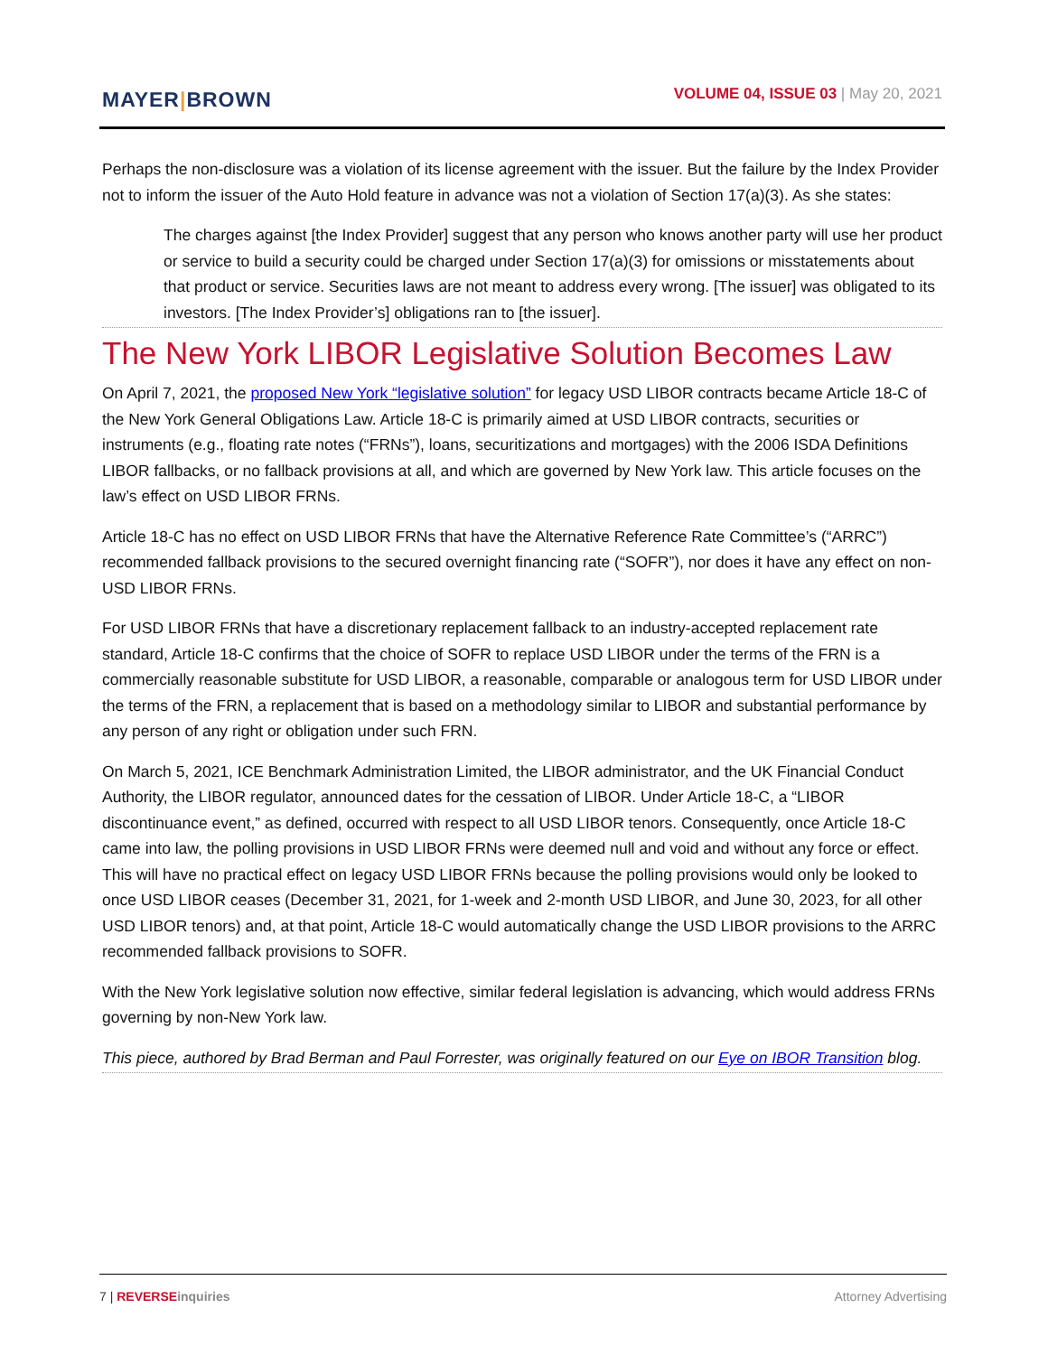MAYER|BROWN
VOLUME 04, ISSUE 03 | May 20, 2021
Perhaps the non-disclosure was a violation of its license agreement with the issuer. But the failure by the Index Provider not to inform the issuer of the Auto Hold feature in advance was not a violation of Section 17(a)(3). As she states:
The charges against [the Index Provider] suggest that any person who knows another party will use her product or service to build a security could be charged under Section 17(a)(3) for omissions or misstatements about that product or service. Securities laws are not meant to address every wrong. [The issuer] was obligated to its investors. [The Index Provider’s] obligations ran to [the issuer].
The New York LIBOR Legislative Solution Becomes Law
On April 7, 2021, the proposed New York “legislative solution” for legacy USD LIBOR contracts became Article 18-C of the New York General Obligations Law. Article 18-C is primarily aimed at USD LIBOR contracts, securities or instruments (e.g., floating rate notes (“FRNs”), loans, securitizations and mortgages) with the 2006 ISDA Definitions LIBOR fallbacks, or no fallback provisions at all, and which are governed by New York law. This article focuses on the law’s effect on USD LIBOR FRNs.
Article 18-C has no effect on USD LIBOR FRNs that have the Alternative Reference Rate Committee’s (“ARRC”) recommended fallback provisions to the secured overnight financing rate (“SOFR”), nor does it have any effect on non-USD LIBOR FRNs.
For USD LIBOR FRNs that have a discretionary replacement fallback to an industry-accepted replacement rate standard, Article 18-C confirms that the choice of SOFR to replace USD LIBOR under the terms of the FRN is a commercially reasonable substitute for USD LIBOR, a reasonable, comparable or analogous term for USD LIBOR under the terms of the FRN, a replacement that is based on a methodology similar to LIBOR and substantial performance by any person of any right or obligation under such FRN.
On March 5, 2021, ICE Benchmark Administration Limited, the LIBOR administrator, and the UK Financial Conduct Authority, the LIBOR regulator, announced dates for the cessation of LIBOR. Under Article 18-C, a “LIBOR discontinuance event,” as defined, occurred with respect to all USD LIBOR tenors. Consequently, once Article 18-C came into law, the polling provisions in USD LIBOR FRNs were deemed null and void and without any force or effect. This will have no practical effect on legacy USD LIBOR FRNs because the polling provisions would only be looked to once USD LIBOR ceases (December 31, 2021, for 1-week and 2-month USD LIBOR, and June 30, 2023, for all other USD LIBOR tenors) and, at that point, Article 18-C would automatically change the USD LIBOR provisions to the ARRC recommended fallback provisions to SOFR.
With the New York legislative solution now effective, similar federal legislation is advancing, which would address FRNs governing by non-New York law.
This piece, authored by Brad Berman and Paul Forrester, was originally featured on our Eye on IBOR Transition blog.
7 | REVERSE inquiries Attorney Advertising